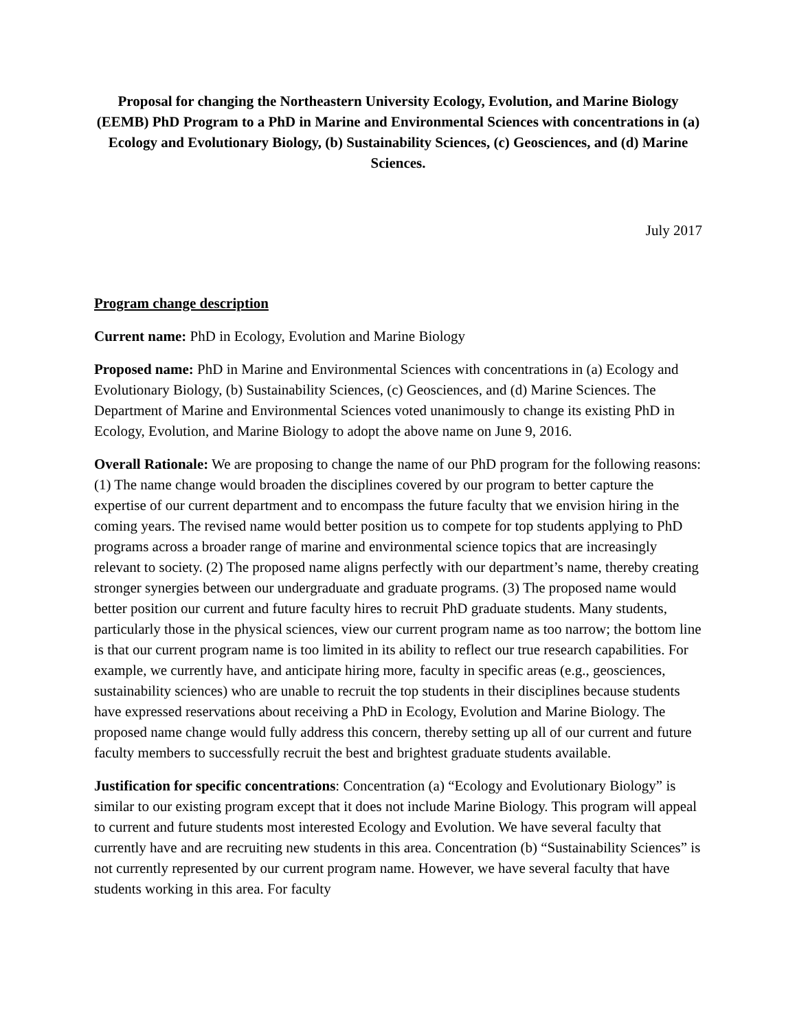Proposal for changing the Northeastern University Ecology, Evolution, and Marine Biology (EEMB) PhD Program to a PhD in Marine and Environmental Sciences with concentrations in (a) Ecology and Evolutionary Biology, (b) Sustainability Sciences, (c) Geosciences, and (d) Marine Sciences.
July 2017
Program change description
Current name: PhD in Ecology, Evolution and Marine Biology
Proposed name: PhD in Marine and Environmental Sciences with concentrations in (a) Ecology and Evolutionary Biology, (b) Sustainability Sciences, (c) Geosciences, and (d) Marine Sciences. The Department of Marine and Environmental Sciences voted unanimously to change its existing PhD in Ecology, Evolution, and Marine Biology to adopt the above name on June 9, 2016.
Overall Rationale: We are proposing to change the name of our PhD program for the following reasons: (1) The name change would broaden the disciplines covered by our program to better capture the expertise of our current department and to encompass the future faculty that we envision hiring in the coming years. The revised name would better position us to compete for top students applying to PhD programs across a broader range of marine and environmental science topics that are increasingly relevant to society. (2) The proposed name aligns perfectly with our department’s name, thereby creating stronger synergies between our undergraduate and graduate programs. (3) The proposed name would better position our current and future faculty hires to recruit PhD graduate students. Many students, particularly those in the physical sciences, view our current program name as too narrow; the bottom line is that our current program name is too limited in its ability to reflect our true research capabilities. For example, we currently have, and anticipate hiring more, faculty in specific areas (e.g., geosciences, sustainability sciences) who are unable to recruit the top students in their disciplines because students have expressed reservations about receiving a PhD in Ecology, Evolution and Marine Biology. The proposed name change would fully address this concern, thereby setting up all of our current and future faculty members to successfully recruit the best and brightest graduate students available.
Justification for specific concentrations: Concentration (a) “Ecology and Evolutionary Biology” is similar to our existing program except that it does not include Marine Biology. This program will appeal to current and future students most interested Ecology and Evolution. We have several faculty that currently have and are recruiting new students in this area. Concentration (b) “Sustainability Sciences” is not currently represented by our current program name. However, we have several faculty that have students working in this area. For faculty